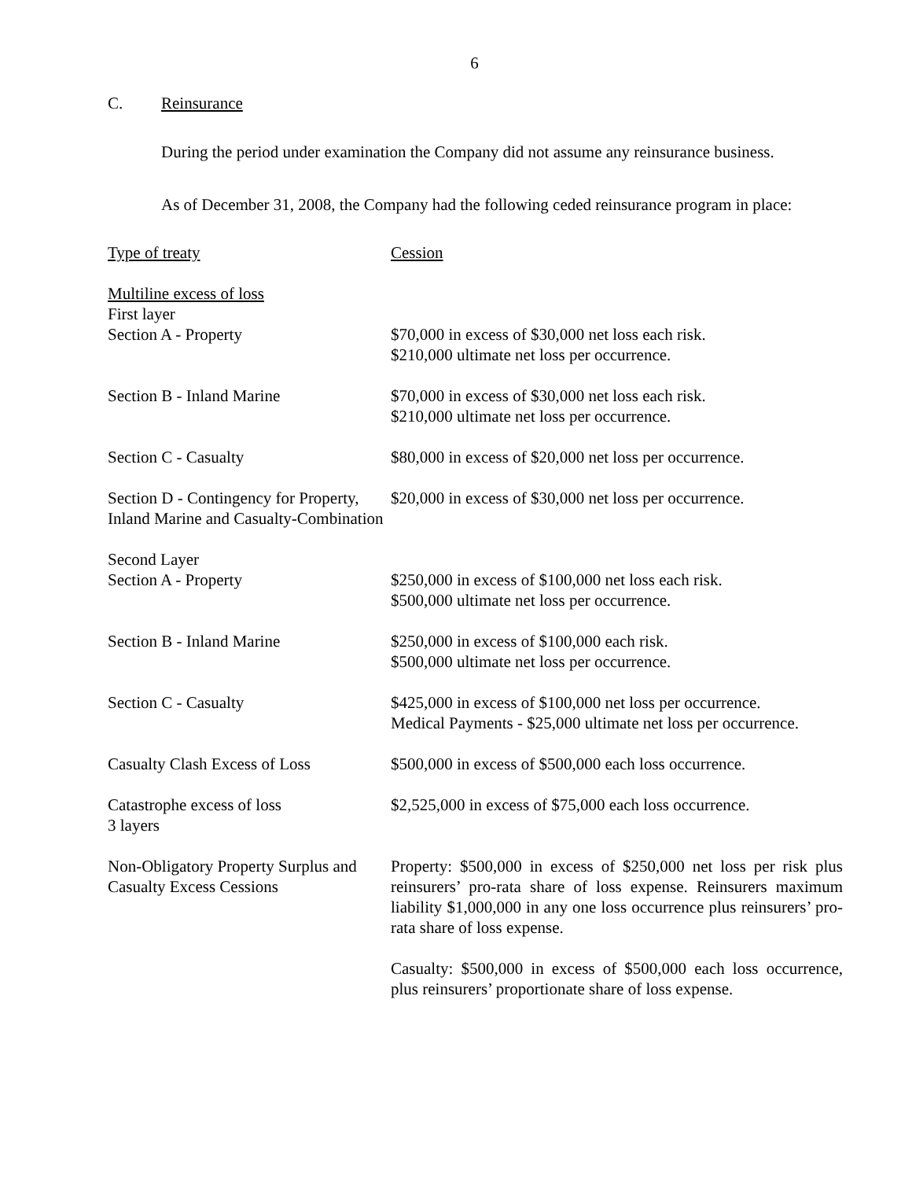6
C. Reinsurance
During the period under examination the Company did not assume any reinsurance business.
As of December 31, 2008, the Company had the following ceded reinsurance program in place:
| Type of treaty | Cession |
| Multiline excess of loss | |
| First layer | |
| Section A - Property | $70,000 in excess of $30,000 net loss each risk. $210,000 ultimate net loss per occurrence. |
| Section B - Inland Marine | $70,000 in excess of $30,000 net loss each risk. $210,000 ultimate net loss per occurrence. |
| Section C - Casualty | $80,000 in excess of $20,000 net loss per occurrence. |
| Section D - Contingency for Property, Inland Marine and Casualty-Combination | $20,000 in excess of $30,000 net loss per occurrence. |
| Second Layer | |
| Section A - Property | $250,000 in excess of $100,000 net loss each risk. $500,000 ultimate net loss per occurrence. |
| Section B - Inland Marine | $250,000 in excess of $100,000 each risk. $500,000 ultimate net loss per occurrence. |
| Section C - Casualty | $425,000 in excess of $100,000 net loss per occurrence. Medical Payments - $25,000 ultimate net loss per occurrence. |
| Casualty Clash Excess of Loss | $500,000 in excess of $500,000 each loss occurrence. |
| Catastrophe excess of loss 3 layers | $2,525,000 in excess of $75,000 each loss occurrence. |
| Non-Obligatory Property Surplus and Casualty Excess Cessions | Property: $500,000 in excess of $250,000 net loss per risk plus reinsurers’ pro-rata share of loss expense. Reinsurers maximum liability $1,000,000 in any one loss occurrence plus reinsurers’ pro-rata share of loss expense. |
| | Casualty: $500,000 in excess of $500,000 each loss occurrence, plus reinsurers’ proportionate share of loss expense. |